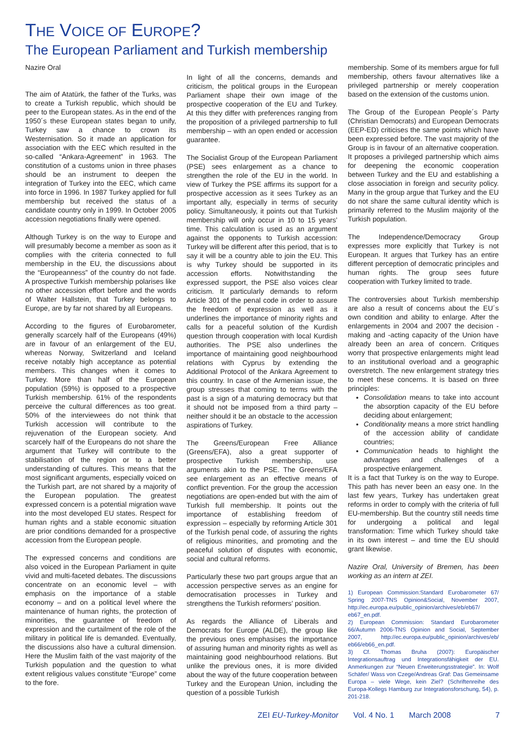THE VOICE OF EUROPE?
The European Parliament and Turkish membership
Nazire Oral
The aim of Atatürk, the father of the Turks, was to create a Turkish republic, which should be peer to the European states. As in the end of the 1950´s these European states began to unify, Turkey saw a chance to crown its Westernisation. So it made an application for association with the EEC which resulted in the so-called “Ankara-Agreement” in 1963. The constitution of a customs union in three phases should be an instrument to deepen the integration of Turkey into the EEC, which came into force in 1996. In 1987 Turkey applied for full membership but received the status of a candidate country only in 1999. In October 2005 accession negotiations finally were opened.
Although Turkey is on the way to Europe and will presumably become a member as soon as it complies with the criteria connected to full membership in the EU, the discussions about the “Europeanness” of the country do not fade. A prospective Turkish membership polarises like no other accession effort before and the words of Walter Hallstein, that Turkey belongs to Europe, are by far not shared by all Europeans.
According to the figures of Eurobarometer, generally scarcely half of the Europeans (49%) are in favour of an enlargement of the EU, whereas Norway, Switzerland and Iceland receive notably high acceptance as potential members. This changes when it comes to Turkey. More than half of the European population (59%) is opposed to a prospective Turkish membership. 61% of the respondents perceive the cultural differences as too great. 50% of the interviewees do not think that Turkish accession will contribute to the rejuvenation of the European society. And scarcely half of the Europeans do not share the argument that Turkey will contribute to the stabilisation of the region or to a better understanding of cultures. This means that the most significant arguments, especially voiced on the Turkish part, are not shared by a majority of the European population. The greatest expressed concern is a potential migration wave into the most developed EU states. Respect for human rights and a stable economic situation are prior conditions demanded for a prospective accession from the European people.
The expressed concerns and conditions are also voiced in the European Parliament in quite vivid and multi-faceted debates. The discussions concentrate on an economic level – with emphasis on the importance of a stable economy – and on a political level where the maintenance of human rights, the protection of minorities, the guarantee of freedom of expression and the curtailment of the role of the military in political life is demanded. Eventually, the discussions also have a cultural dimension. Here the Muslim faith of the vast majority of the Turkish population and the question to what extent religious values constitute “Europe” come to the fore.
In light of all the concerns, demands and criticism, the political groups in the European Parliament shape their own image of the prospective cooperation of the EU and Turkey. At this they differ with preferences ranging from the proposition of a privileged partnership to full membership – with an open ended or accession guarantee.
The Socialist Group of the European Parliament (PSE) sees enlargement as a chance to strengthen the role of the EU in the world. In view of Turkey the PSE affirms its support for a prospective accession as it sees Turkey as an important ally, especially in terms of security policy. Simultaneously, it points out that Turkish membership will only occur in 10 to 15 years’ time. This calculation is used as an argument against the opponents to Turkish accession: Turkey will be different after this period, that is to say it will be a country able to join the EU. This is why Turkey should be supported in its accession efforts. Notwithstanding the expressed support, the PSE also voices clear criticism. It particularly demands to reform Article 301 of the penal code in order to assure the freedom of expression as well as it underlines the importance of minority rights and calls for a peaceful solution of the Kurdish question through cooperation with local Kurdish authorities. The PSE also underlines the importance of maintaining good neighbourhood relations with Cyprus by extending the Additional Protocol of the Ankara Agreement to this country. In case of the Armenian issue, the group stresses that coming to terms with the past is a sign of a maturing democracy but that it should not be imposed from a third party – neither should it be an obstacle to the accession aspirations of Turkey.
The Greens/European Free Alliance (Greens/EFA), also a great supporter of prospective Turkish membership, use arguments akin to the PSE. The Greens/EFA see enlargement as an effective means of conflict prevention. For the group the accession negotiations are open-ended but with the aim of Turkish full membership. It points out the importance of establishing freedom of expression – especially by reforming Article 301 of the Turkish penal code, of assuring the rights of religious minorities, and promoting and the peaceful solution of disputes with economic, social and cultural reforms.
Particularly these two part groups argue that an accession perspective serves as an engine for democratisation processes in Turkey and strengthens the Turkish reformers’ position.
As regards the Alliance of Liberals and Democrats for Europe (ALDE), the group like the previous ones emphasises the importance of assuring human and minority rights as well as maintaining good neighbourhood relations. But unlike the previous ones, it is more divided about the way of the future cooperation between Turkey and the European Union, including the question of a possible Turkish
membership. Some of its members argue for full membership, others favour alternatives like a privileged partnership or merely cooperation based on the extension of the customs union.
The Group of the European People´s Party (Christian Democrats) and European Democrats (EEP-ED) criticises the same points which have been expressed before. The vast majority of the Group is in favour of an alternative cooperation. It proposes a privileged partnership which aims for deepening the economic cooperation between Turkey and the EU and establishing a close association in foreign and security policy. Many in the group argue that Turkey and the EU do not share the same cultural identity which is primarily referred to the Muslim majority of the Turkish population.
The Independence/Democracy Group expresses more explicitly that Turkey is not European. It argues that Turkey has an entire different perception of democratic principles and human rights. The group sees future cooperation with Turkey limited to trade.
The controversies about Turkish membership are also a result of concerns about the EU´s own condition and ability to enlarge. After the enlargements in 2004 and 2007 the decision -making and -acting capacity of the Union have already been an area of concern. Critiques worry that prospective enlargements might lead to an institutional overload and a geographic overstretch. The new enlargement strategy tries to meet these concerns. It is based on three principles:
Consolidation means to take into account the absorption capacity of the EU before deciding about enlargement;
Conditionality means a more strict handling of the accession ability of candidate countries;
Communication heads to highlight the advantages and challenges of a prospective enlargement.
It is a fact that Turkey is on the way to Europe. This path has never been an easy one. In the last few years, Turkey has undertaken great reforms in order to comply with the criteria of full EU-membership. But the country still needs time for undergoing a political and legal transformation: Time which Turkey should take in its own interest – and time the EU should grant likewise.
Nazire Oral, University of Bremen, has been working as an intern at ZEI.
1) European Commission:Standard Eurobarometer 67/ Spring 2007-TNS Opinion&Social, November 2007, http://ec.europa.eu/public_opinion/archives/eb/eb67/ eb67_en.pdf.
2) European Commission: Standard Eurobarometer 66/Autumn 2006-TNS Opinion and Social, September 2007, http://ec.europa.eu/public_opinion/archives/eb/ eb66/eb66_en.pdf.
3) Cf. Thomas Bruha (2007): Europäischer Integrationsauftrag und Integrationsfähigkeit der EU. Anmerkungen zur “Neuen Erweiterungsstrategie”. In: Wolf Schäfer/ Wass von Czege/Andreas Graf: Das Gemeinsame Europa – viele Wege, kein Ziel? (Schriftenreihe des Europa-Kollegs Hamburg zur Integrationsforschung, 54), p. 201-218.
ZEI EU-Turkey-Monitor Vol. 4 No. 1 March 2008 7